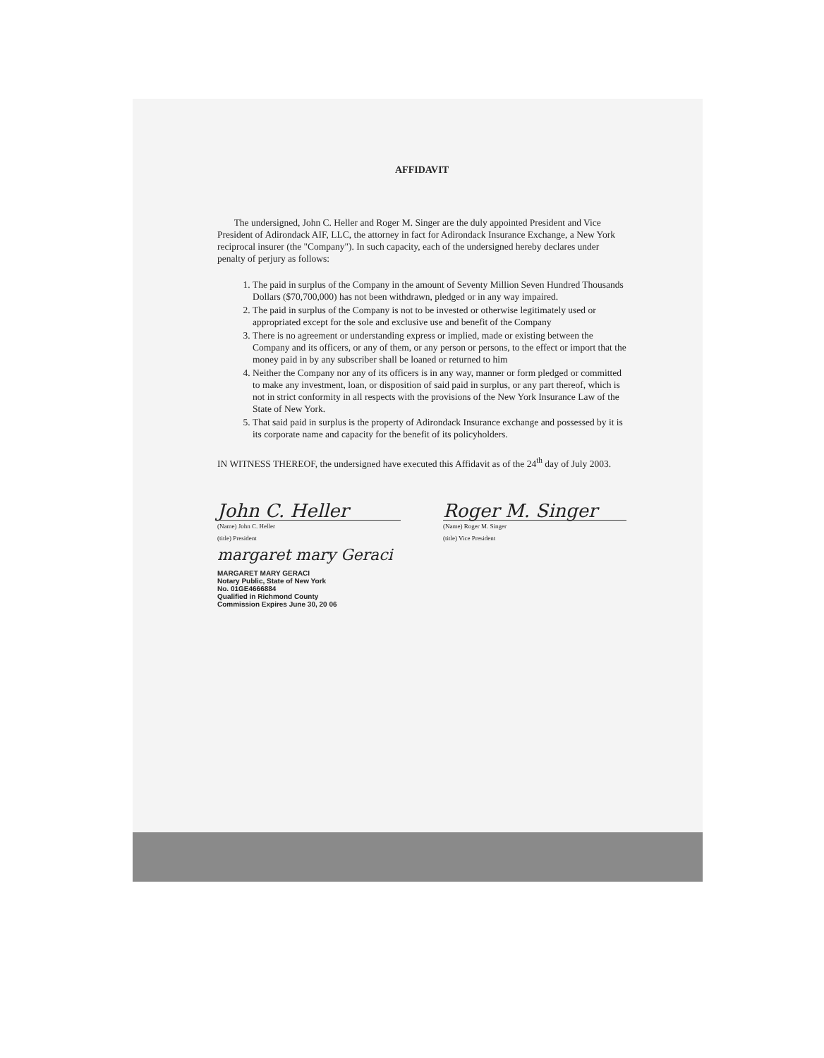AFFIDAVIT
The undersigned, John C. Heller and Roger M. Singer are the duly appointed President and Vice President of Adirondack AIF, LLC, the attorney in fact for Adirondack Insurance Exchange, a New York reciprocal insurer (the "Company"). In such capacity, each of the undersigned hereby declares under penalty of perjury as follows:
1. The paid in surplus of the Company in the amount of Seventy Million Seven Hundred Thousands Dollars ($70,700,000) has not been withdrawn, pledged or in any way impaired.
2. The paid in surplus of the Company is not to be invested or otherwise legitimately used or appropriated except for the sole and exclusive use and benefit of the Company
3. There is no agreement or understanding express or implied, made or existing between the Company and its officers, or any of them, or any person or persons, to the effect or import that the money paid in by any subscriber shall be loaned or returned to him
4. Neither the Company nor any of its officers is in any way, manner or form pledged or committed to make any investment, loan, or disposition of said paid in surplus, or any part thereof, which is not in strict conformity in all respects with the provisions of the New York Insurance Law of the State of New York.
5. That said paid in surplus is the property of Adirondack Insurance exchange and possessed by it is its corporate name and capacity for the benefit of its policyholders.
IN WITNESS THEREOF, the undersigned have executed this Affidavit as of the 24<sup>th</sup> day of July 2003.
John C. Heller
(Name) John C. Heller
(title) President
Roger M. Singer
(Name) Roger M. Singer
(title) Vice President
margaret mary Geraci
MARGARET MARY GERACI
Notary Public, State of New York
No. 01GE4666884
Qualified in Richmond County
Commission Expires June 30, 20 06